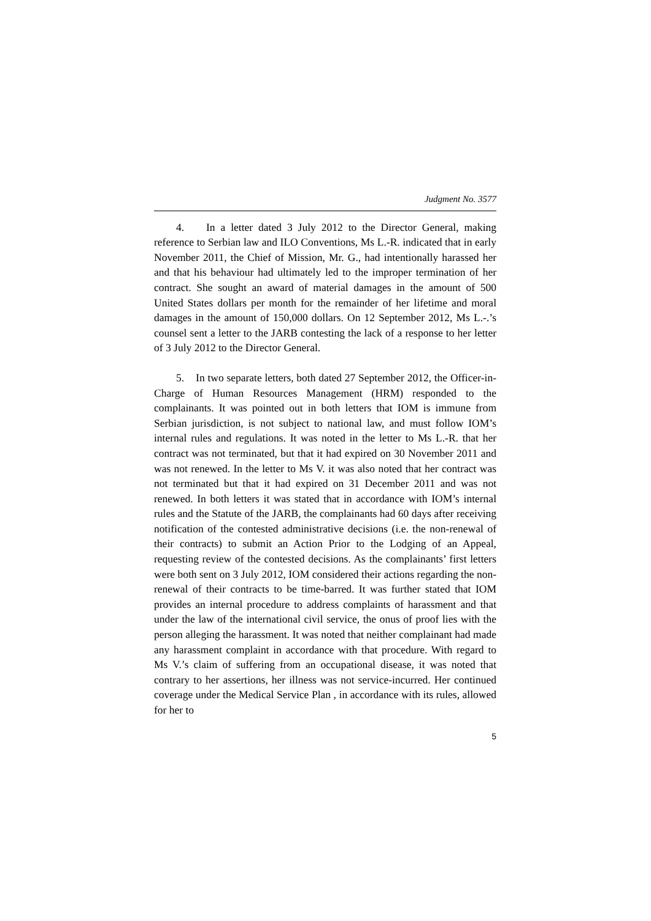Judgment No. 3577
4. In a letter dated 3 July 2012 to the Director General, making reference to Serbian law and ILO Conventions, Ms L.-R. indicated that in early November 2011, the Chief of Mission, Mr. G., had intentionally harassed her and that his behaviour had ultimately led to the improper termination of her contract. She sought an award of material damages in the amount of 500 United States dollars per month for the remainder of her lifetime and moral damages in the amount of 150,000 dollars. On 12 September 2012, Ms L.-.’s counsel sent a letter to the JARB contesting the lack of a response to her letter of 3 July 2012 to the Director General.
5. In two separate letters, both dated 27 September 2012, the Officer-in-Charge of Human Resources Management (HRM) responded to the complainants. It was pointed out in both letters that IOM is immune from Serbian jurisdiction, is not subject to national law, and must follow IOM’s internal rules and regulations. It was noted in the letter to Ms L.-R. that her contract was not terminated, but that it had expired on 30 November 2011 and was not renewed. In the letter to Ms V. it was also noted that her contract was not terminated but that it had expired on 31 December 2011 and was not renewed. In both letters it was stated that in accordance with IOM’s internal rules and the Statute of the JARB, the complainants had 60 days after receiving notification of the contested administrative decisions (i.e. the non-renewal of their contracts) to submit an Action Prior to the Lodging of an Appeal, requesting review of the contested decisions. As the complainants’ first letters were both sent on 3 July 2012, IOM considered their actions regarding the non-renewal of their contracts to be time-barred. It was further stated that IOM provides an internal procedure to address complaints of harassment and that under the law of the international civil service, the onus of proof lies with the person alleging the harassment. It was noted that neither complainant had made any harassment complaint in accordance with that procedure. With regard to Ms V.’s claim of suffering from an occupational disease, it was noted that contrary to her assertions, her illness was not service-incurred. Her continued coverage under the Medical Service Plan , in accordance with its rules, allowed for her to
5